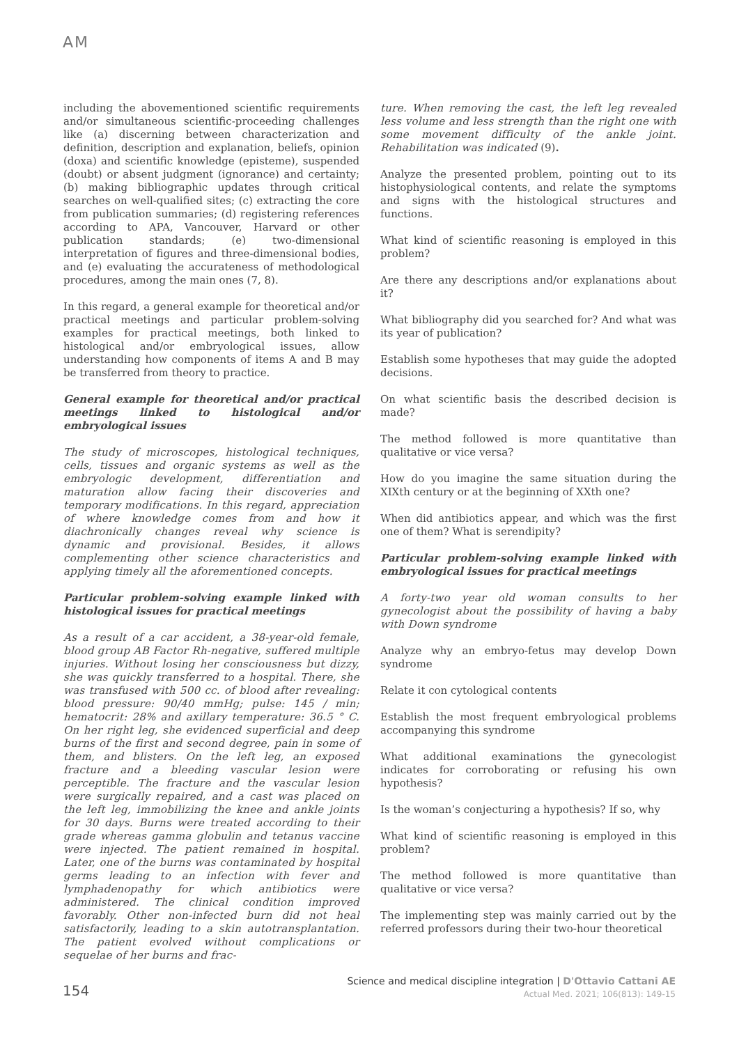AM
including the abovementioned scientific requirements and/or simultaneous scientific-proceeding challenges like (a) discerning between characterization and definition, description and explanation, beliefs, opinion (doxa) and scientific knowledge (episteme), suspended (doubt) or absent judgment (ignorance) and certainty; (b) making bibliographic updates through critical searches on well-qualified sites; (c) extracting the core from publication summaries; (d) registering references according to APA, Vancouver, Harvard or other publication standards; (e) two-dimensional interpretation of figures and three-dimensional bodies, and (e) evaluating the accurateness of methodological procedures, among the main ones (7, 8).
In this regard, a general example for theoretical and/or practical meetings and particular problem-solving examples for practical meetings, both linked to histological and/or embryological issues, allow understanding how components of items A and B may be transferred from theory to practice.
General example for theoretical and/or practical meetings linked to histological and/or embryological issues
The study of microscopes, histological techniques, cells, tissues and organic systems as well as the embryologic development, differentiation and maturation allow facing their discoveries and temporary modifications. In this regard, appreciation of where knowledge comes from and how it diachronically changes reveal why science is dynamic and provisional. Besides, it allows complementing other science characteristics and applying timely all the aforementioned concepts.
Particular problem-solving example linked with histological issues for practical meetings
As a result of a car accident, a 38-year-old female, blood group AB Factor Rh-negative, suffered multiple injuries. Without losing her consciousness but dizzy, she was quickly transferred to a hospital. There, she was transfused with 500 cc. of blood after revealing: blood pressure: 90/40 mmHg; pulse: 145 / min; hematocrit: 28% and axillary temperature: 36.5 ° C. On her right leg, she evidenced superficial and deep burns of the first and second degree, pain in some of them, and blisters. On the left leg, an exposed fracture and a bleeding vascular lesion were perceptible. The fracture and the vascular lesion were surgically repaired, and a cast was placed on the left leg, immobilizing the knee and ankle joints for 30 days. Burns were treated according to their grade whereas gamma globulin and tetanus vaccine were injected. The patient remained in hospital. Later, one of the burns was contaminated by hospital germs leading to an infection with fever and lymphadenopathy for which antibiotics were administered. The clinical condition improved favorably. Other non-infected burn did not heal satisfactorily, leading to a skin autotransplantation. The patient evolved without complications or sequelae of her burns and frac-
ture. When removing the cast, the left leg revealed less volume and less strength than the right one with some movement difficulty of the ankle joint. Rehabilitation was indicated (9).
Analyze the presented problem, pointing out to its histophysiological contents, and relate the symptoms and signs with the histological structures and functions.
What kind of scientific reasoning is employed in this problem?
Are there any descriptions and/or explanations about it?
What bibliography did you searched for? And what was its year of publication?
Establish some hypotheses that may guide the adopted decisions.
On what scientific basis the described decision is made?
The method followed is more quantitative than qualitative or vice versa?
How do you imagine the same situation during the XIXth century or at the beginning of XXth one?
When did antibiotics appear, and which was the first one of them? What is serendipity?
Particular problem-solving example linked with embryological issues for practical meetings
A forty-two year old woman consults to her gynecologist about the possibility of having a baby with Down syndrome
Analyze why an embryo-fetus may develop Down syndrome
Relate it con cytological contents
Establish the most frequent embryological problems accompanying this syndrome
What additional examinations the gynecologist indicates for corroborating or refusing his own hypothesis?
Is the woman’s conjecturing a hypothesis? If so, why
What kind of scientific reasoning is employed in this problem?
The method followed is more quantitative than qualitative or vice versa?
The implementing step was mainly carried out by the referred professors during their two-hour theoretical
154
Science and medical discipline integration | D'Ottavio Cattani AE
Actual Med. 2021; 106(813): 149-15